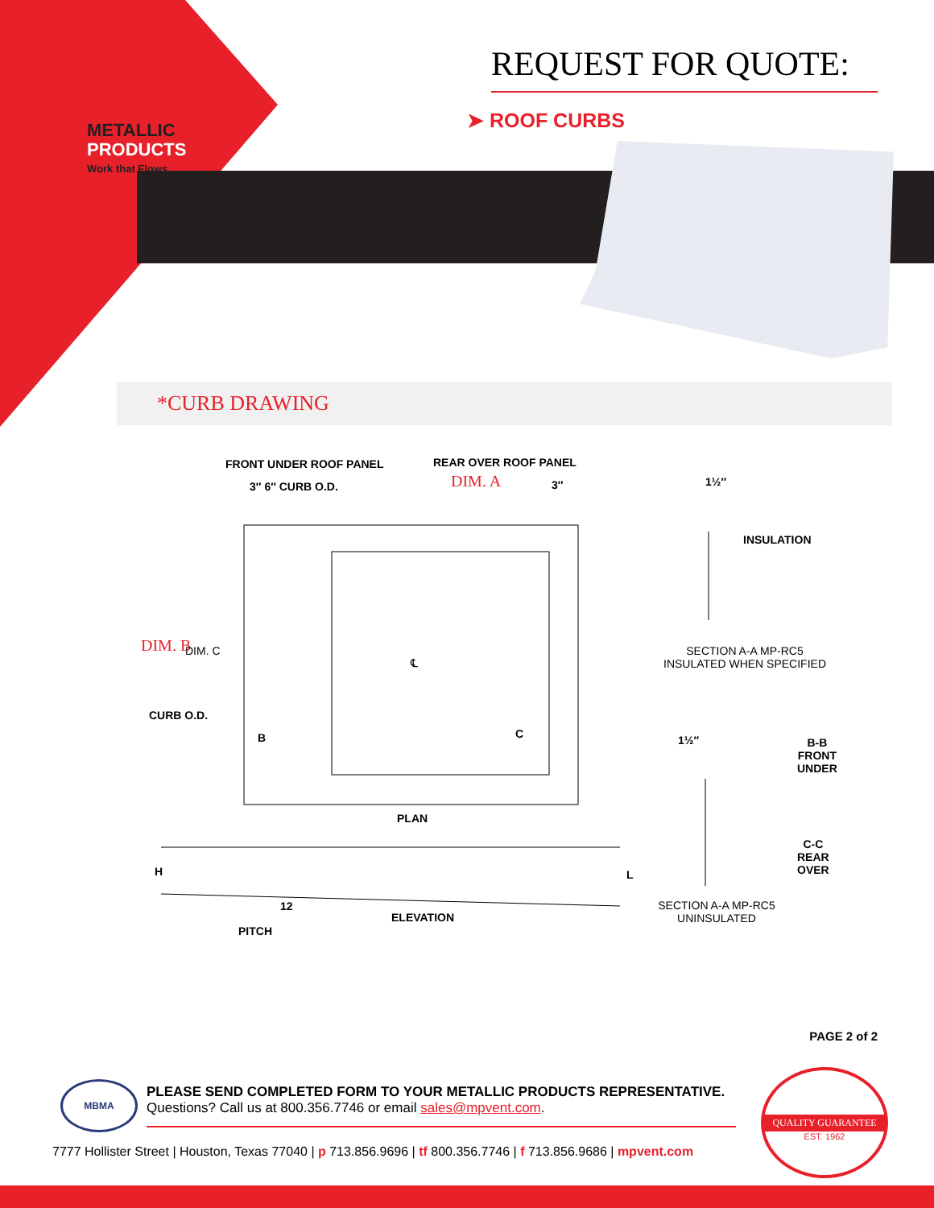METALLIC
PRODUCTS
Work that Flows
REQUEST FOR QUOTE:
➤ ROOF CURBS
*CURB DRAWING
FRONT UNDER ROOF PANEL REAR OVER ROOF PANEL
3″ 6″ CURB O.D. DIM. A 3″
DIM. B DIM. C
CURB O.D.
℄
B C
1½″
INSULATION
SECTION A-A MP-RC5
INSULATED WHEN SPECIFIED
1½″
B-B
FRONT
UNDER
C-C
REAR
OVER
PLAN
H L
12
ELEVATION
PITCH
SECTION A-A MP-RC5
UNINSULATED
PAGE 2 of 2
MBMA
PLEASE SEND COMPLETED FORM TO YOUR METALLIC PRODUCTS REPRESENTATIVE. Questions? Call us at 800.356.7746 or email sales@mpvent.com.
7777 Hollister Street | Houston, Texas 77040 | p 713.856.9696 | tf 800.356.7746 | f 713.856.9686 | mpvent.com
QUALITY GUARANTEE
EST. 1962